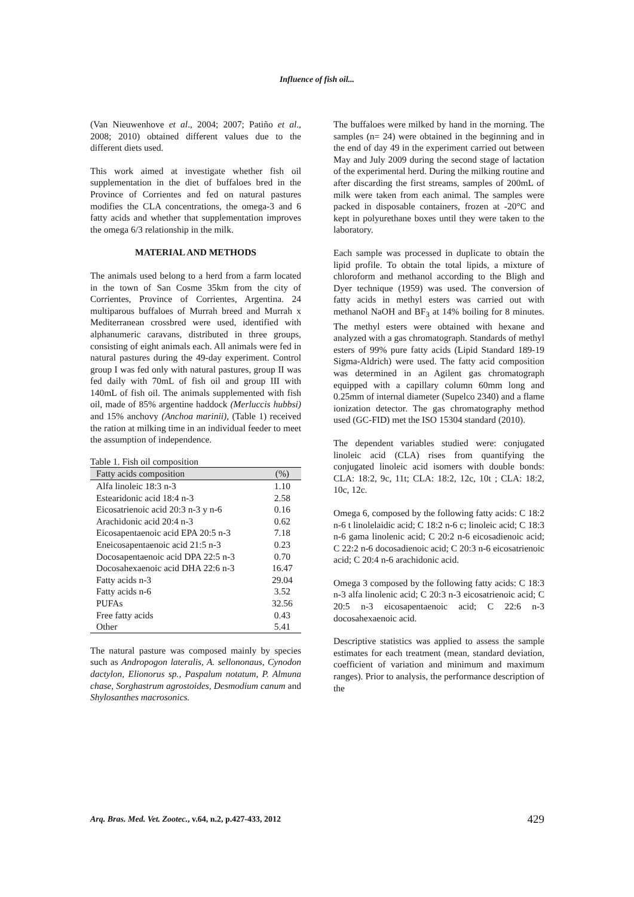Influence of fish oil...
(Van Nieuwenhove et al., 2004; 2007; Patiño et al., 2008; 2010) obtained different values due to the different diets used.
This work aimed at investigate whether fish oil supplementation in the diet of buffaloes bred in the Province of Corrientes and fed on natural pastures modifies the CLA concentrations, the omega-3 and 6 fatty acids and whether that supplementation improves the omega 6/3 relationship in the milk.
MATERIAL AND METHODS
The animals used belong to a herd from a farm located in the town of San Cosme 35km from the city of Corrientes, Province of Corrientes, Argentina. 24 multiparous buffaloes of Murrah breed and Murrah x Mediterranean crossbred were used, identified with alphanumeric caravans, distributed in three groups, consisting of eight animals each. All animals were fed in natural pastures during the 49-day experiment. Control group I was fed only with natural pastures, group II was fed daily with 70mL of fish oil and group III with 140mL of fish oil. The animals supplemented with fish oil, made of 85% argentine haddock (Merluccis hubbsi) and 15% anchovy (Anchoa marinii), (Table 1) received the ration at milking time in an individual feeder to meet the assumption of independence.
Table 1. Fish oil composition
| Fatty acids composition | (%) |
| --- | --- |
| Alfa linoleic 18:3 n-3 | 1.10 |
| Estearidonic acid 18:4 n-3 | 2.58 |
| Eicosatrienoic acid 20:3 n-3 y n-6 | 0.16 |
| Arachidonic acid 20:4 n-3 | 0.62 |
| Eicosapentaenoic acid EPA 20:5 n-3 | 7.18 |
| Eneicosapentaenoic acid 21:5 n-3 | 0.23 |
| Docosapentaenoic acid DPA 22:5 n-3 | 0.70 |
| Docosahexaenoic acid DHA 22:6 n-3 | 16.47 |
| Fatty acids n-3 | 29.04 |
| Fatty acids n-6 | 3.52 |
| PUFAs | 32.56 |
| Free fatty acids | 0.43 |
| Other | 5.41 |
The natural pasture was composed mainly by species such as Andropogon lateralis, A. sellononaus, Cynodon dactylon, Elionorus sp., Paspalum notatum, P. Almuna chase, Sorghastrum agrostoides, Desmodium canum and Shylosanthes macrosonics.
The buffaloes were milked by hand in the morning. The samples (n= 24) were obtained in the beginning and in the end of day 49 in the experiment carried out between May and July 2009 during the second stage of lactation of the experimental herd. During the milking routine and after discarding the first streams, samples of 200mL of milk were taken from each animal. The samples were packed in disposable containers, frozen at -20°C and kept in polyurethane boxes until they were taken to the laboratory.
Each sample was processed in duplicate to obtain the lipid profile. To obtain the total lipids, a mixture of chloroform and methanol according to the Bligh and Dyer technique (1959) was used. The conversion of fatty acids in methyl esters was carried out with methanol NaOH and BF<sub>3</sub> at 14% boiling for 8 minutes. The methyl esters were obtained with hexane and analyzed with a gas chromatograph. Standards of methyl esters of 99% pure fatty acids (Lipid Standard 189-19 Sigma-Aldrich) were used. The fatty acid composition was determined in an Agilent gas chromatograph equipped with a capillary column 60mm long and 0.25mm of internal diameter (Supelco 2340) and a flame ionization detector. The gas chromatography method used (GC-FID) met the ISO 15304 standard (2010).
The dependent variables studied were: conjugated linoleic acid (CLA) rises from quantifying the conjugated linoleic acid isomers with double bonds: CLA: 18:2, 9c, 11t; CLA: 18:2, 12c, 10t ; CLA: 18:2, 10c, 12c.
Omega 6, composed by the following fatty acids: C 18:2 n-6 t linolelaidic acid; C 18:2 n-6 c; linoleic acid; C 18:3 n-6 gama linolenic acid; C 20:2 n-6 eicosadienoic acid; C 22:2 n-6 docosadienoic acid; C 20:3 n-6 eicosatrienoic acid; C 20:4 n-6 arachidonic acid.
Omega 3 composed by the following fatty acids: C 18:3 n-3 alfa linolenic acid; C 20:3 n-3 eicosatrienoic acid; C 20:5 n-3 eicosapentaenoic acid; C 22:6 n-3 docosahexaenoic acid.
Descriptive statistics was applied to assess the sample estimates for each treatment (mean, standard deviation, coefficient of variation and minimum and maximum ranges). Prior to analysis, the performance description of the
Arq. Bras. Med. Vet. Zootec., v.64, n.2, p.427-433, 2012 429